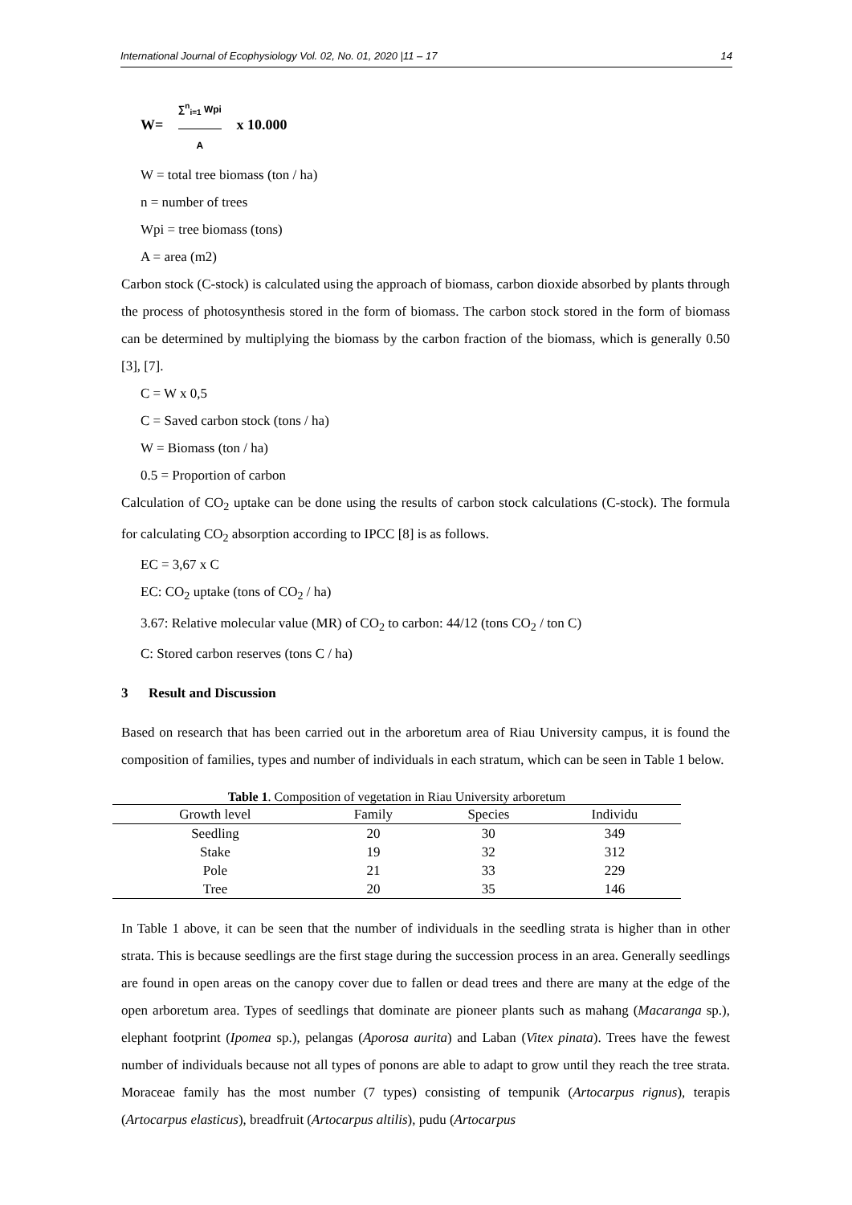International Journal of Ecophysiology Vol. 02, No. 01, 2020 |11 – 17 14
W= ∑<sup>n</sup><sub>i=1</sub> Wpi A x 10.000
W = total tree biomass (ton / ha)
n = number of trees
Wpi = tree biomass (tons)
A = area (m2)
Carbon stock (C-stock) is calculated using the approach of biomass, carbon dioxide absorbed by plants through the process of photosynthesis stored in the form of biomass. The carbon stock stored in the form of biomass can be determined by multiplying the biomass by the carbon fraction of the biomass, which is generally 0.50 [3], [7].
C = W x 0,5
C = Saved carbon stock (tons / ha)
W = Biomass (ton / ha)
0.5 = Proportion of carbon
Calculation of CO<sub>2</sub> uptake can be done using the results of carbon stock calculations (C-stock). The formula for calculating CO<sub>2</sub> absorption according to IPCC [8] is as follows.
EC = 3,67 x C
EC: CO<sub>2</sub> uptake (tons of CO<sub>2</sub> / ha)
3.67: Relative molecular value (MR) of CO<sub>2</sub> to carbon: 44/12 (tons CO<sub>2</sub> / ton C)
C: Stored carbon reserves (tons C / ha)
3 Result and Discussion
Based on research that has been carried out in the arboretum area of Riau University campus, it is found the composition of families, types and number of individuals in each stratum, which can be seen in Table 1 below.
Table 1 . Composition of vegetation in Riau University arboretum
| Growth level | Family | Species | Individu |
| --- | --- | --- | --- |
| Seedling | 20 | 30 | 349 |
| Stake | 19 | 32 | 312 |
| Pole | 21 | 33 | 229 |
| Tree | 20 | 35 | 146 |
In Table 1 above, it can be seen that the number of individuals in the seedling strata is higher than in other strata. This is because seedlings are the first stage during the succession process in an area. Generally seedlings are found in open areas on the canopy cover due to fallen or dead trees and there are many at the edge of the open arboretum area. Types of seedlings that dominate are pioneer plants such as mahang (Macaranga sp.), elephant footprint (Ipomea sp.), pelangas (Aporosa aurita) and Laban (Vitex pinata). Trees have the fewest number of individuals because not all types of ponons are able to adapt to grow until they reach the tree strata. Moraceae family has the most number (7 types) consisting of tempunik (Artocarpus rignus), terapis (Artocarpus elasticus), breadfruit (Artocarpus altilis), pudu (Artocarpus